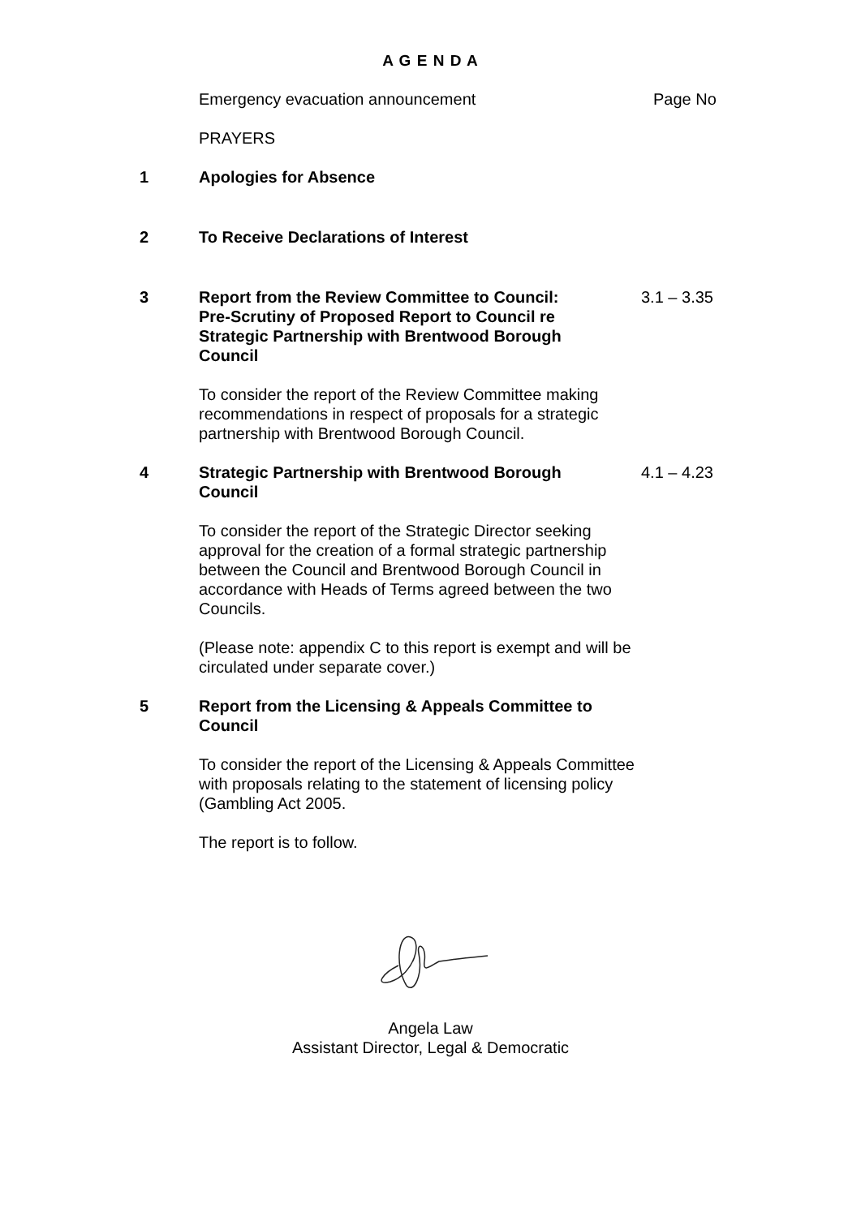A G E N D A
Emergency evacuation announcement Page No
PRAYERS
1 Apologies for Absence
2 To Receive Declarations of Interest
3 Report from the Review Committee to Council:
Pre-Scrutiny of Proposed Report to Council re
Strategic Partnership with Brentwood Borough
Council
3.1 – 3.35
To consider the report of the Review Committee making recommendations in respect of proposals for a strategic partnership with Brentwood Borough Council.
4 Strategic Partnership with Brentwood Borough
Council
4.1 – 4.23
To consider the report of the Strategic Director seeking approval for the creation of a formal strategic partnership between the Council and Brentwood Borough Council in accordance with Heads of Terms agreed between the two Councils.
(Please note: appendix C to this report is exempt and will be circulated under separate cover.)
5 Report from the Licensing & Appeals Committee to
Council
To consider the report of the Licensing & Appeals Committee with proposals relating to the statement of licensing policy (Gambling Act 2005.
The report is to follow.
Angela Law
Assistant Director, Legal & Democratic